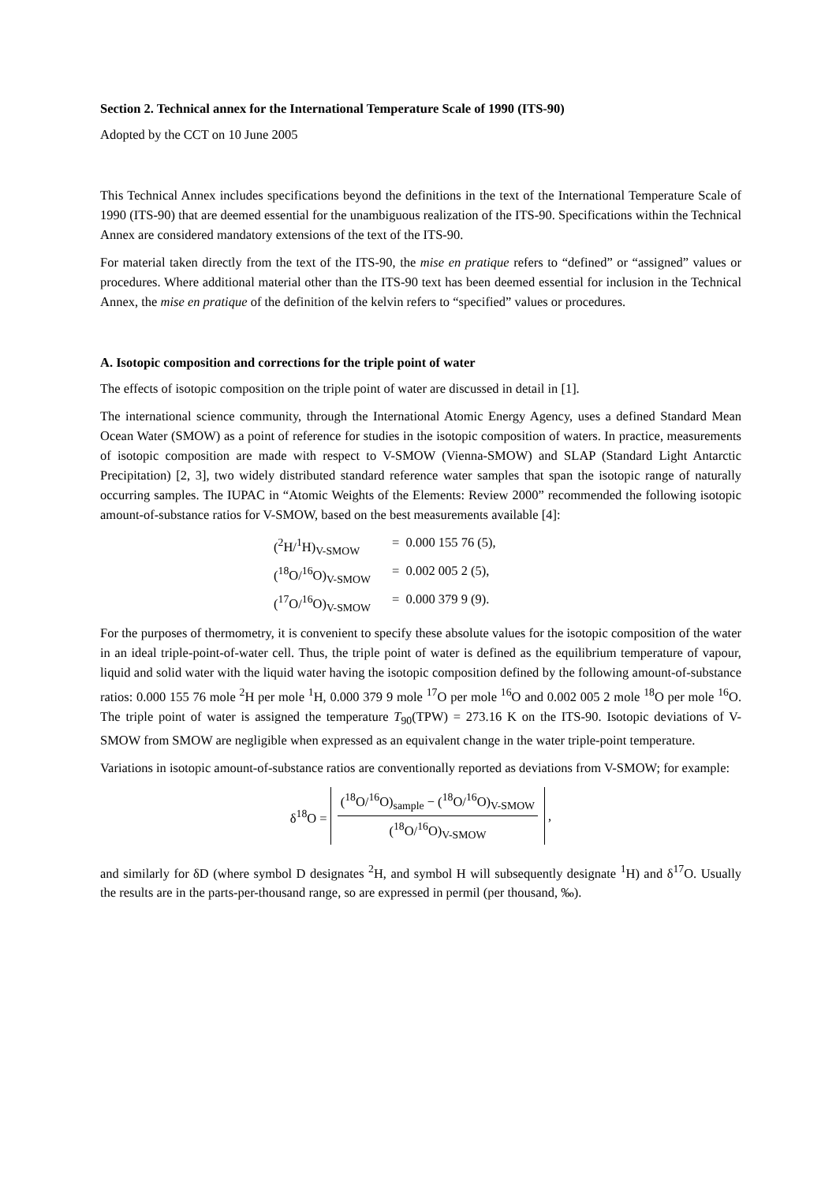Section 2. Technical annex for the International Temperature Scale of 1990 (ITS-90)
Adopted by the CCT on 10 June 2005
This Technical Annex includes specifications beyond the definitions in the text of the International Temperature Scale of 1990 (ITS-90) that are deemed essential for the unambiguous realization of the ITS-90. Specifications within the Technical Annex are considered mandatory extensions of the text of the ITS-90.
For material taken directly from the text of the ITS-90, the mise en pratique refers to “defined” or “assigned” values or procedures. Where additional material other than the ITS-90 text has been deemed essential for inclusion in the Technical Annex, the mise en pratique of the definition of the kelvin refers to “specified” values or procedures.
A. Isotopic composition and corrections for the triple point of water
The effects of isotopic composition on the triple point of water are discussed in detail in [1].
The international science community, through the International Atomic Energy Agency, uses a defined Standard Mean Ocean Water (SMOW) as a point of reference for studies in the isotopic composition of waters. In practice, measurements of isotopic composition are made with respect to V-SMOW (Vienna-SMOW) and SLAP (Standard Light Antarctic Precipitation) [2, 3], two widely distributed standard reference water samples that span the isotopic range of naturally occurring samples. The IUPAC in “Atomic Weights of the Elements: Review 2000” recommended the following isotopic amount-of-substance ratios for V-SMOW, based on the best measurements available [4]:
(<sup>2</sup>H/<sup>1</sup>H)<sub>V-SMOW</sub> = 0.000 155 76 (5),
(<sup>18</sup>O/<sup>16</sup>O)<sub>V-SMOW</sub> = 0.002 005 2 (5),
(<sup>17</sup>O/<sup>16</sup>O)<sub>V-SMOW</sub> = 0.000 379 9 (9).
For the purposes of thermometry, it is convenient to specify these absolute values for the isotopic composition of the water in an ideal triple-point-of-water cell. Thus, the triple point of water is defined as the equilibrium temperature of vapour, liquid and solid water with the liquid water having the isotopic composition defined by the following amount-of-substance ratios: 0.000 155 76 mole <sup>2</sup>H per mole <sup>1</sup>H, 0.000 379 9 mole <sup>17</sup>O per mole <sup>16</sup>O and 0.002 005 2 mole <sup>18</sup>O per mole <sup>16</sup>O. The triple point of water is assigned the temperature T<sub>90</sub>(TPW) = 273.16 K on the ITS-90. Isotopic deviations of V-SMOW from SMOW are negligible when expressed as an equivalent change in the water triple-point temperature.
Variations in isotopic amount-of-substance ratios are conventionally reported as deviations from V-SMOW; for example:
δ<sup>18</sup>O = (<sup>18</sup>O/<sup>16</sup>O)<sub>sample</sub> − (<sup>18</sup>O/<sup>16</sup>O)<sub>V-SMOW</sub> (<sup>18</sup>O/<sup>16</sup>O)<sub>V-SMOW</sub>,
and similarly for δD (where symbol D designates <sup>2</sup>H, and symbol H will subsequently designate <sup>1</sup>H) and δ<sup>17</sup>O. Usually the results are in the parts-per-thousand range, so are expressed in permil (per thousand, ‰).